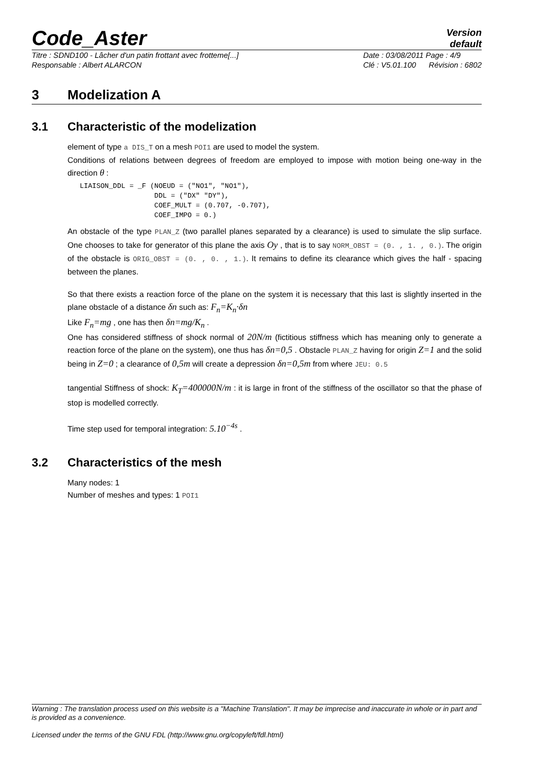Code_Aster
Version
default
Titre : SDND100 - Lâcher d'un patin frottant avec frotteme[...]
Responsable : Albert ALARCON
Date : 03/08/2011 Page : 4/9
Clé : V5.01.100 Révision : 6802
3 Modelization A
3.1 Characteristic of the modelization
element of type a DIS_T on a mesh POI1 are used to model the system.
Conditions of relations between degrees of freedom are employed to impose with motion being one-way in the direction θ :
LIAISON_DDL = _F (NOEUD = ("NO1", "NO1"),
                  DDL = ("DX" "DY"),
                  COEF_MULT = (0.707, -0.707),
                  COEF_IMPO = 0.)
An obstacle of the type PLAN_Z (two parallel planes separated by a clearance) is used to simulate the slip surface. One chooses to take for generator of this plane the axis Oy , that is to say NORM_OBST = (0. , 1. , 0.). The origin of the obstacle is ORIG_OBST = (0. , 0. , 1.). It remains to define its clearance which gives the half - spacing between the planes.
So that there exists a reaction force of the plane on the system it is necessary that this last is slightly inserted in the plane obstacle of a distance δn such as: F<sub>n</sub>=K<sub>n</sub>·δn
Like F<sub>n</sub>=mg , one has then δn=mg/K<sub>n</sub> .
One has considered stiffness of shock normal of 20N/m (fictitious stiffness which has meaning only to generate a reaction force of the plane on the system), one thus has δn=0,5 . Obstacle PLAN_Z having for origin Z=1 and the solid being in Z=0 ; a clearance of 0,5m will create a depression δn=0,5m from where JEU: 0.5
tangential Stiffness of shock: K<sub>T</sub>=400000N/m : it is large in front of the stiffness of the oscillator so that the phase of stop is modelled correctly.
Time step used for temporal integration: 5.10<sup>−4s</sup> .
3.2 Characteristics of the mesh
Many nodes: 1
Number of meshes and types: 1 POI1
Warning : The translation process used on this website is a "Machine Translation". It may be imprecise and inaccurate in whole or in part and is provided as a convenience.
Licensed under the terms of the GNU FDL (http://www.gnu.org/copyleft/fdl.html)